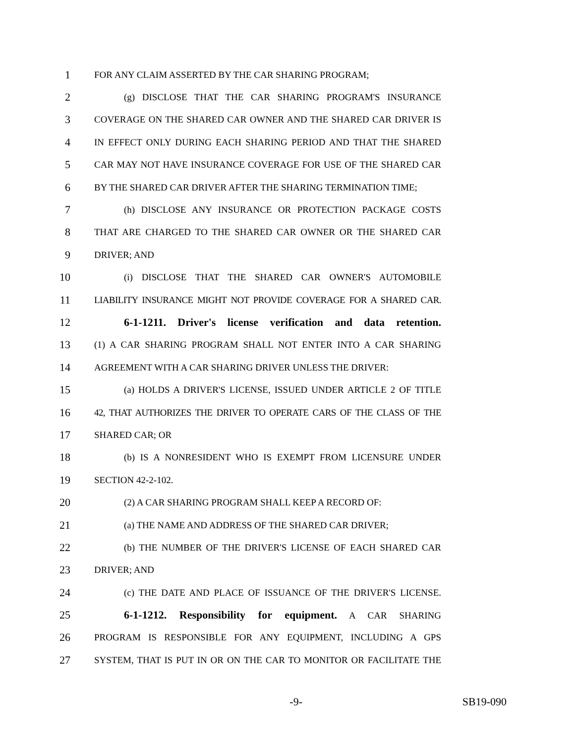1 FOR ANY CLAIM ASSERTED BY THE CAR SHARING PROGRAM;
2 (g) DISCLOSE THAT THE CAR SHARING PROGRAM'S INSURANCE
3 COVERAGE ON THE SHARED CAR OWNER AND THE SHARED CAR DRIVER IS
4 IN EFFECT ONLY DURING EACH SHARING PERIOD AND THAT THE SHARED
5 CAR MAY NOT HAVE INSURANCE COVERAGE FOR USE OF THE SHARED CAR
6 BY THE SHARED CAR DRIVER AFTER THE SHARING TERMINATION TIME;
7 (h) DISCLOSE ANY INSURANCE OR PROTECTION PACKAGE COSTS
8 THAT ARE CHARGED TO THE SHARED CAR OWNER OR THE SHARED CAR
9 DRIVER; AND
10 (i) DISCLOSE THAT THE SHARED CAR OWNER'S AUTOMOBILE
11 LIABILITY INSURANCE MIGHT NOT PROVIDE COVERAGE FOR A SHARED CAR.
12 6-1-1211. Driver's license verification and data retention.
13 (1) A CAR SHARING PROGRAM SHALL NOT ENTER INTO A CAR SHARING
14 AGREEMENT WITH A CAR SHARING DRIVER UNLESS THE DRIVER:
15 (a) HOLDS A DRIVER'S LICENSE, ISSUED UNDER ARTICLE 2 OF TITLE
16 42, THAT AUTHORIZES THE DRIVER TO OPERATE CARS OF THE CLASS OF THE
17 SHARED CAR; OR
18 (b) IS A NONRESIDENT WHO IS EXEMPT FROM LICENSURE UNDER
19 SECTION 42-2-102.
20 (2) A CAR SHARING PROGRAM SHALL KEEP A RECORD OF:
21 (a) THE NAME AND ADDRESS OF THE SHARED CAR DRIVER;
22 (b) THE NUMBER OF THE DRIVER'S LICENSE OF EACH SHARED CAR
23 DRIVER; AND
24 (c) THE DATE AND PLACE OF ISSUANCE OF THE DRIVER'S LICENSE.
25 6-1-1212. Responsibility for equipment. A CAR SHARING
26 PROGRAM IS RESPONSIBLE FOR ANY EQUIPMENT, INCLUDING A GPS
27 SYSTEM, THAT IS PUT IN OR ON THE CAR TO MONITOR OR FACILITATE THE
-9- SB19-090